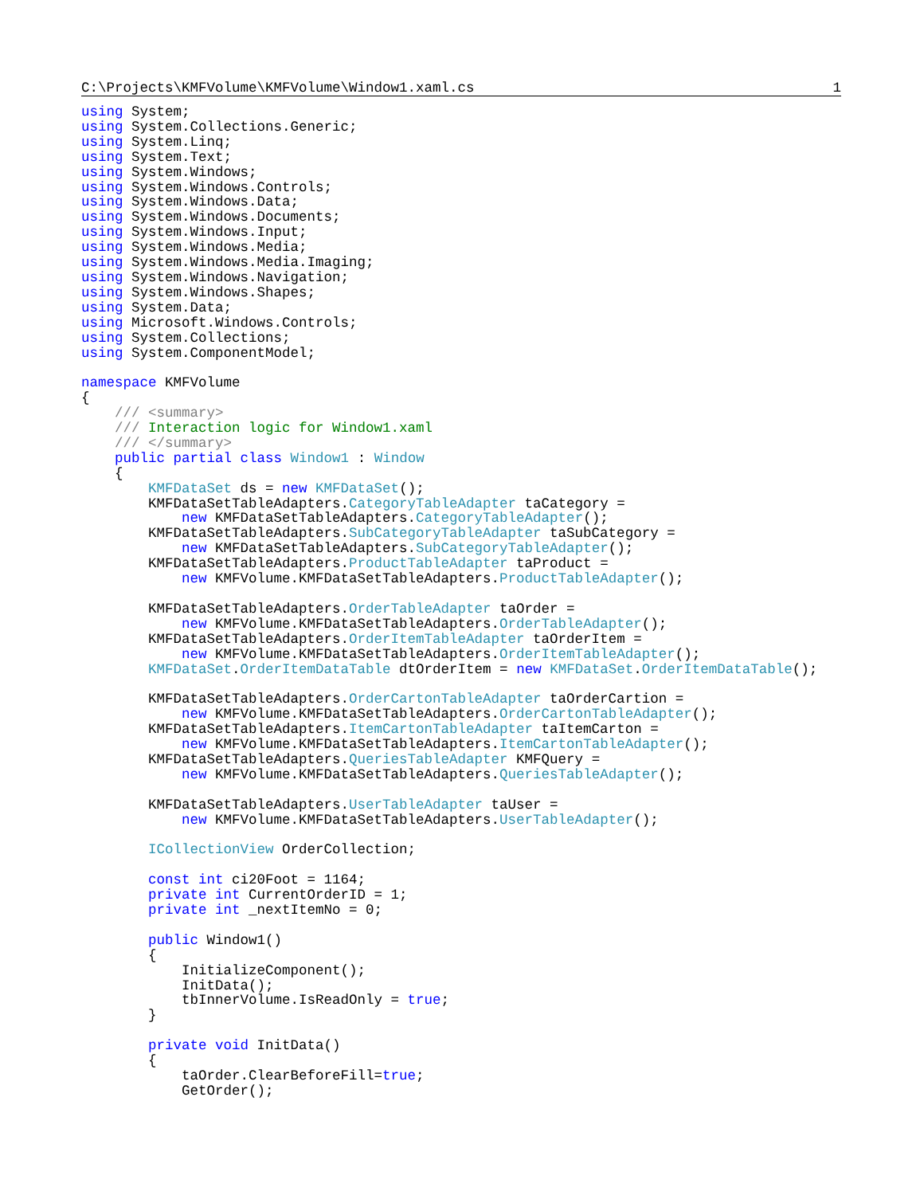C:\Projects\KMFVolume\KMFVolume\Window1.xaml.cs 1
using System;
using System.Collections.Generic;
using System.Linq;
using System.Text;
using System.Windows;
using System.Windows.Controls;
using System.Windows.Data;
using System.Windows.Documents;
using System.Windows.Input;
using System.Windows.Media;
using System.Windows.Media.Imaging;
using System.Windows.Navigation;
using System.Windows.Shapes;
using System.Data;
using Microsoft.Windows.Controls;
using System.Collections;
using System.ComponentModel;

namespace KMFVolume
{
    /// <summary>
    /// Interaction logic for Window1.xaml
    /// </summary>
    public partial class Window1 : Window
    {
        KMFDataSet ds = new KMFDataSet();
        KMFDataSetTableAdapters.CategoryTableAdapter taCategory =
            new KMFDataSetTableAdapters.CategoryTableAdapter();
        KMFDataSetTableAdapters.SubCategoryTableAdapter taSubCategory =
            new KMFDataSetTableAdapters.SubCategoryTableAdapter();
        KMFDataSetTableAdapters.ProductTableAdapter taProduct =
            new KMFVolume.KMFDataSetTableAdapters.ProductTableAdapter();

        KMFDataSetTableAdapters.OrderTableAdapter taOrder =
            new KMFVolume.KMFDataSetTableAdapters.OrderTableAdapter();
        KMFDataSetTableAdapters.OrderItemTableAdapter taOrderItem =
            new KMFVolume.KMFDataSetTableAdapters.OrderItemTableAdapter();
        KMFDataSet.OrderItemDataTable dtOrderItem = new KMFDataSet.OrderItemDataTable();

        KMFDataSetTableAdapters.OrderCartonTableAdapter taOrderCartion =
            new KMFVolume.KMFDataSetTableAdapters.OrderCartonTableAdapter();
        KMFDataSetTableAdapters.ItemCartonTableAdapter taItemCarton =
            new KMFVolume.KMFDataSetTableAdapters.ItemCartonTableAdapter();
        KMFDataSetTableAdapters.QueriesTableAdapter KMFQuery =
            new KMFVolume.KMFDataSetTableAdapters.QueriesTableAdapter();

        KMFDataSetTableAdapters.UserTableAdapter taUser =
            new KMFVolume.KMFDataSetTableAdapters.UserTableAdapter();

        ICollectionView OrderCollection;

        const int ci20Foot = 1164;
        private int CurrentOrderID = 1;
        private int _nextItemNo = 0;

        public Window1()
        {
            InitializeComponent();
            InitData();
            tbInnerVolume.IsReadOnly = true;
        }

        private void InitData()
        {
            taOrder.ClearBeforeFill=true;
            GetOrder();